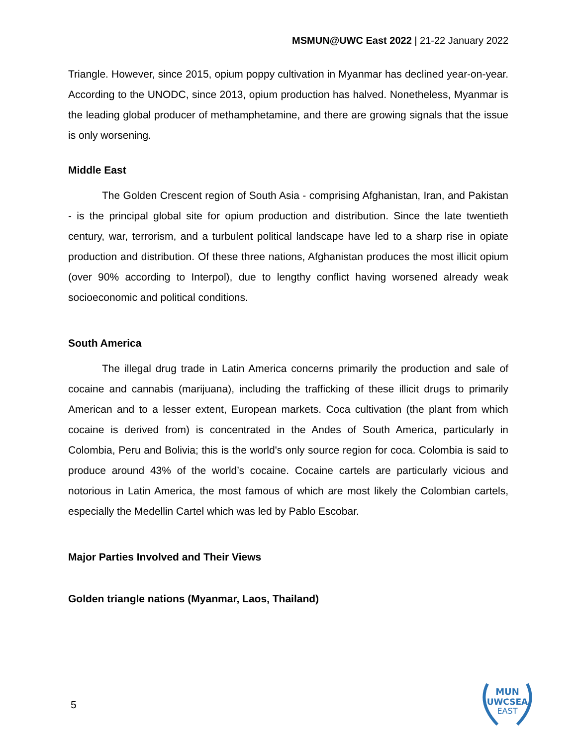MSMUN@UWC East 2022 | 21-22 January 2022
Triangle. However, since 2015, opium poppy cultivation in Myanmar has declined year-on-year. According to the UNODC, since 2013, opium production has halved. Nonetheless, Myanmar is the leading global producer of methamphetamine, and there are growing signals that the issue is only worsening.
Middle East
The Golden Crescent region of South Asia - comprising Afghanistan, Iran, and Pakistan - is the principal global site for opium production and distribution. Since the late twentieth century, war, terrorism, and a turbulent political landscape have led to a sharp rise in opiate production and distribution. Of these three nations, Afghanistan produces the most illicit opium (over 90% according to Interpol), due to lengthy conflict having worsened already weak socioeconomic and political conditions.
South America
The illegal drug trade in Latin America concerns primarily the production and sale of cocaine and cannabis (marijuana), including the trafficking of these illicit drugs to primarily American and to a lesser extent, European markets. Coca cultivation (the plant from which cocaine is derived from) is concentrated in the Andes of South America, particularly in Colombia, Peru and Bolivia; this is the world's only source region for coca. Colombia is said to produce around 43% of the world’s cocaine. Cocaine cartels are particularly vicious and notorious in Latin America, the most famous of which are most likely the Colombian cartels, especially the Medellin Cartel which was led by Pablo Escobar.
Major Parties Involved and Their Views
Golden triangle nations (Myanmar, Laos, Thailand)
5
MUN
UWCSEA
EAST